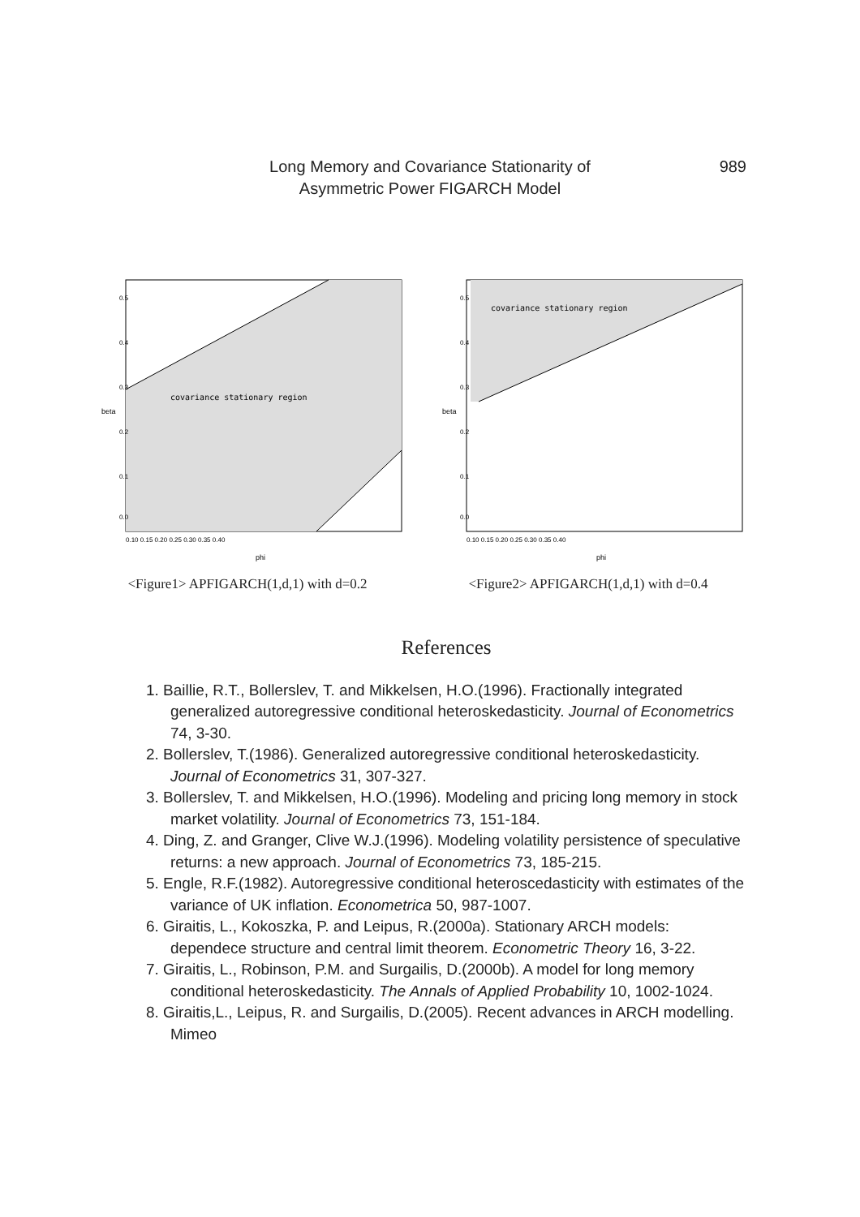Long Memory and Covariance Stationarity of
Asymmetric Power FIGARCH Model
989
covariance stationary region
beta
0.0
0.1
0.2
0.3
0.4
0.5
0.10 0.15 0.20 0.25 0.30 0.35 0.40
phi
<Figure1> APFIGARCH(1,d,1) with d=0.2
covariance stationary region
beta
0.0
0.1
0.2
0.3
0.4
0.5
0.10 0.15 0.20 0.25 0.30 0.35 0.40
phi
<Figure2> APFIGARCH(1,d,1) with d=0.4
References
1. Baillie, R.T., Bollerslev, T. and Mikkelsen, H.O.(1996). Fractionally integrated generalized autoregressive conditional heteroskedasticity. Journal of Econometrics 74, 3-30.
2. Bollerslev, T.(1986). Generalized autoregressive conditional heteroskedasticity. Journal of Econometrics 31, 307-327.
3. Bollerslev, T. and Mikkelsen, H.O.(1996). Modeling and pricing long memory in stock market volatility. Journal of Econometrics 73, 151-184.
4. Ding, Z. and Granger, Clive W.J.(1996). Modeling volatility persistence of speculative returns: a new approach. Journal of Econometrics 73, 185-215.
5. Engle, R.F.(1982). Autoregressive conditional heteroscedasticity with estimates of the variance of UK inflation. Econometrica 50, 987-1007.
6. Giraitis, L., Kokoszka, P. and Leipus, R.(2000a). Stationary ARCH models: dependece structure and central limit theorem. Econometric Theory 16, 3-22.
7. Giraitis, L., Robinson, P.M. and Surgailis, D.(2000b). A model for long memory conditional heteroskedasticity. The Annals of Applied Probability 10, 1002-1024.
8. Giraitis,L., Leipus, R. and Surgailis, D.(2005). Recent advances in ARCH modelling. Mimeo